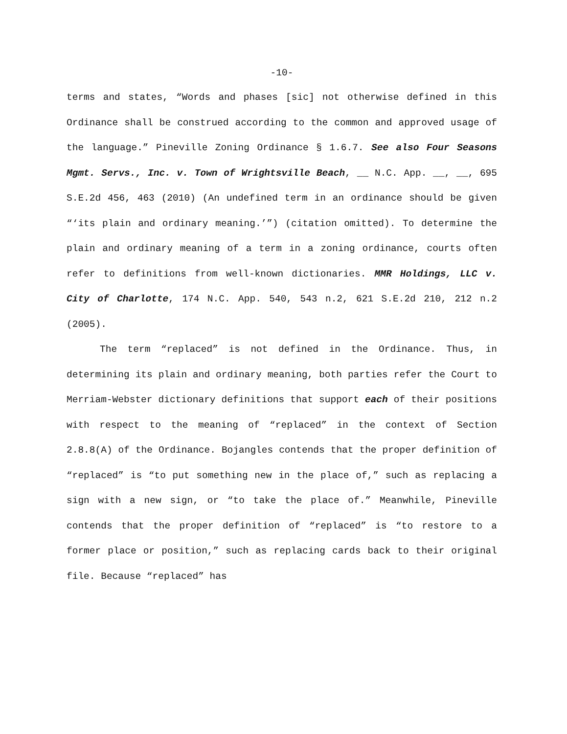-10-
terms and states, “Words and phases [sic] not otherwise defined in this Ordinance shall be construed according to the common and approved usage of the language.” Pineville Zoning Ordinance § 1.6.7. See also Four Seasons Mgmt. Servs., Inc. v. Town of Wrightsville Beach, __ N.C. App. __, __, 695 S.E.2d 456, 463 (2010) (An undefined term in an ordinance should be given “‘its plain and ordinary meaning.’”) (citation omitted). To determine the plain and ordinary meaning of a term in a zoning ordinance, courts often refer to definitions from well-known dictionaries. MMR Holdings, LLC v. City of Charlotte, 174 N.C. App. 540, 543 n.2, 621 S.E.2d 210, 212 n.2 (2005).
The term “replaced” is not defined in the Ordinance. Thus, in determining its plain and ordinary meaning, both parties refer the Court to Merriam-Webster dictionary definitions that support each of their positions with respect to the meaning of “replaced” in the context of Section 2.8.8(A) of the Ordinance. Bojangles contends that the proper definition of “replaced” is “to put something new in the place of,” such as replacing a sign with a new sign, or “to take the place of.” Meanwhile, Pineville contends that the proper definition of “replaced” is “to restore to a former place or position,” such as replacing cards back to their original file. Because “replaced” has